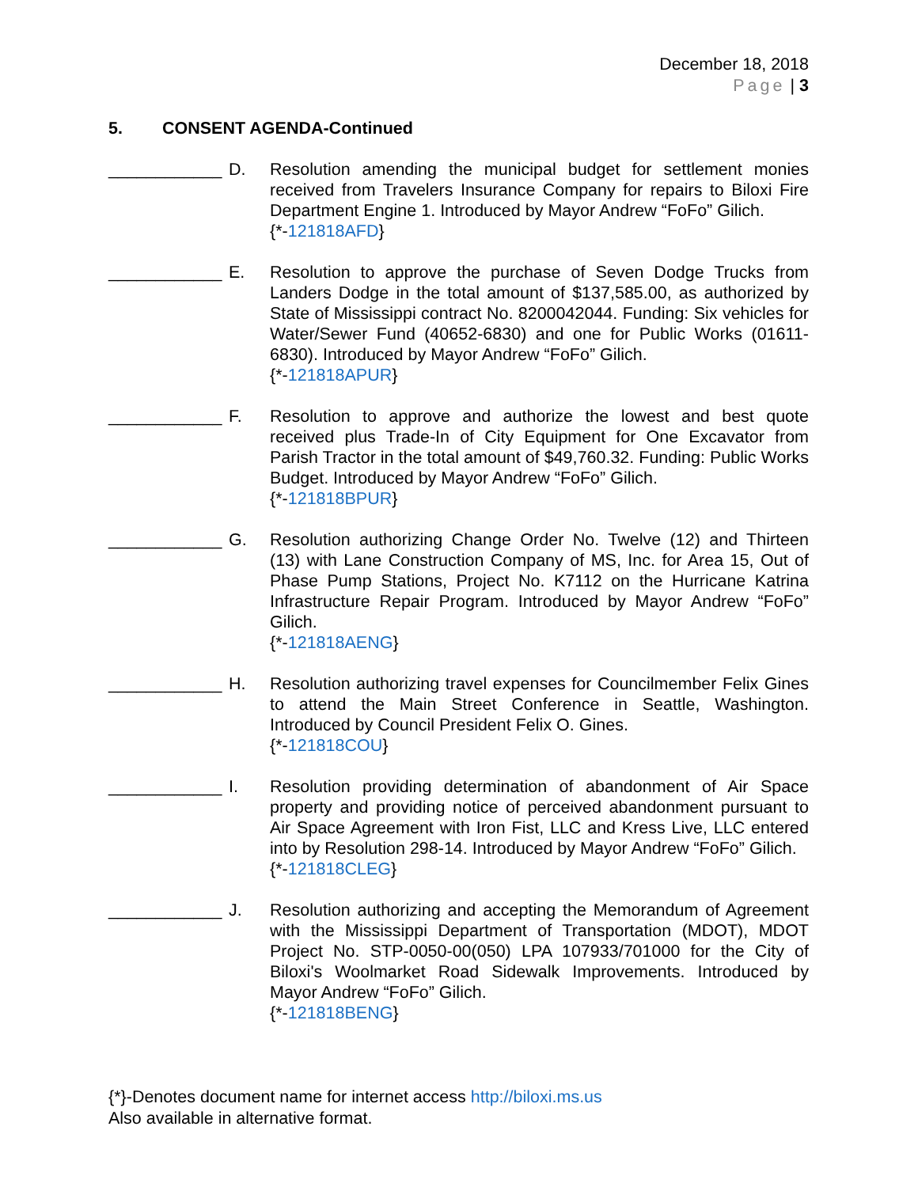December 18, 2018
Page | 3
5. CONSENT AGENDA-Continued
____________
D. Resolution amending the municipal budget for settlement monies received from Travelers Insurance Company for repairs to Biloxi Fire Department Engine 1. Introduced by Mayor Andrew “FoFo” Gilich.
{*-121818AFD}
____________
E. Resolution to approve the purchase of Seven Dodge Trucks from Landers Dodge in the total amount of $137,585.00, as authorized by State of Mississippi contract No. 8200042044. Funding: Six vehicles for Water/Sewer Fund (40652-6830) and one for Public Works (01611-6830). Introduced by Mayor Andrew “FoFo” Gilich.
{*-121818APUR}
____________
F. Resolution to approve and authorize the lowest and best quote received plus Trade-In of City Equipment for One Excavator from Parish Tractor in the total amount of $49,760.32. Funding: Public Works Budget. Introduced by Mayor Andrew “FoFo” Gilich.
{*-121818BPUR}
____________
G. Resolution authorizing Change Order No. Twelve (12) and Thirteen (13) with Lane Construction Company of MS, Inc. for Area 15, Out of Phase Pump Stations, Project No. K7112 on the Hurricane Katrina Infrastructure Repair Program. Introduced by Mayor Andrew “FoFo” Gilich.
{*-121818AENG}
____________
H. Resolution authorizing travel expenses for Councilmember Felix Gines to attend the Main Street Conference in Seattle, Washington. Introduced by Council President Felix O. Gines.
{*-121818COU}
____________
I. Resolution providing determination of abandonment of Air Space property and providing notice of perceived abandonment pursuant to Air Space Agreement with Iron Fist, LLC and Kress Live, LLC entered into by Resolution 298-14. Introduced by Mayor Andrew “FoFo” Gilich.
{*-121818CLEG}
____________
J. Resolution authorizing and accepting the Memorandum of Agreement with the Mississippi Department of Transportation (MDOT), MDOT Project No. STP-0050-00(050) LPA 107933/701000 for the City of Biloxi's Woolmarket Road Sidewalk Improvements. Introduced by Mayor Andrew “FoFo” Gilich.
{*-121818BENG}
{*}-Denotes document name for internet access http://biloxi.ms.us
Also available in alternative format.